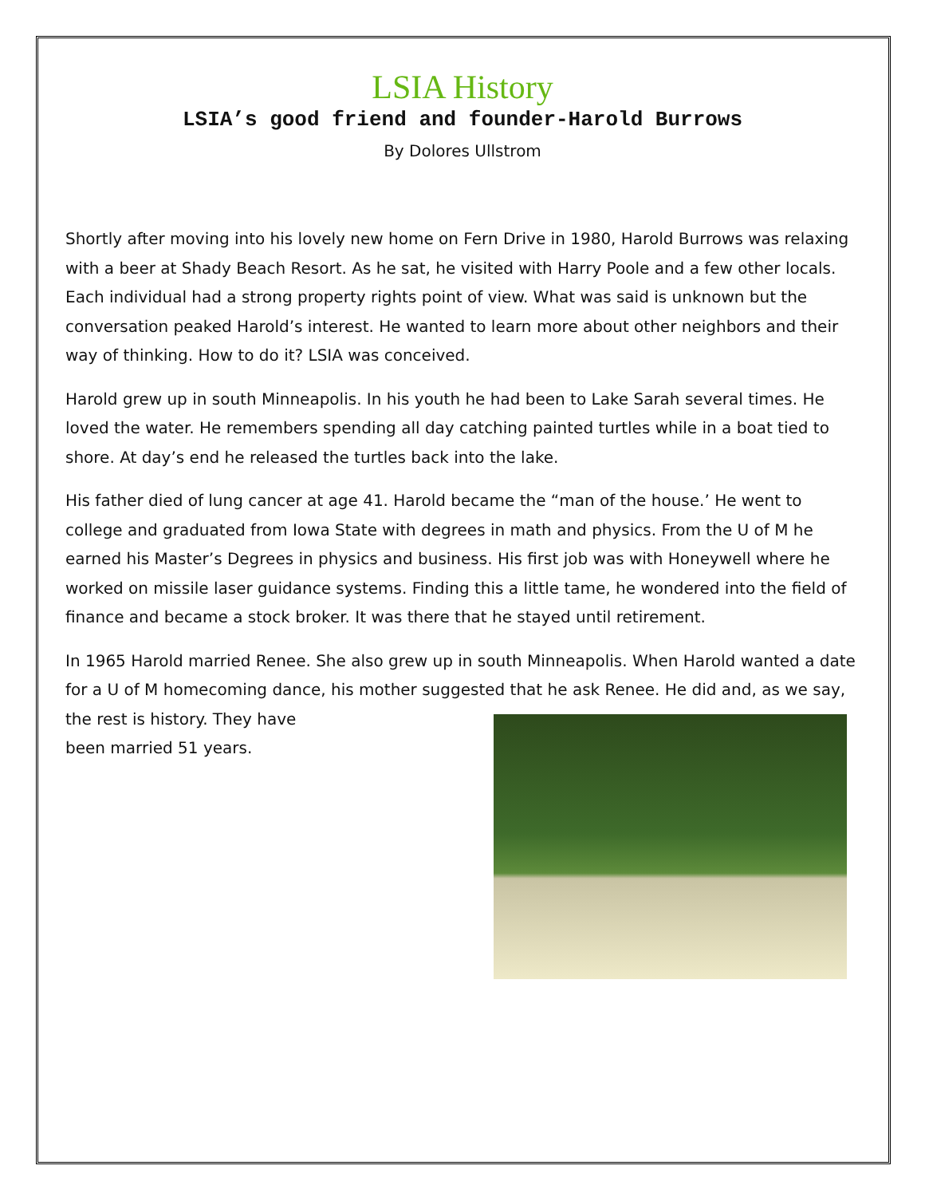LSIA History
LSIA’s good friend and founder-Harold Burrows
By Dolores Ullstrom
Shortly after moving into his lovely new home on Fern Drive in 1980, Harold Burrows was relaxing with a beer at Shady Beach Resort. As he sat, he visited with Harry Poole and a few other locals. Each individual had a strong property rights point of view. What was said is unknown but the conversation peaked Harold’s interest. He wanted to learn more about other neighbors and their way of thinking. How to do it? LSIA was conceived.
Harold grew up in south Minneapolis. In his youth he had been to Lake Sarah several times. He loved the water. He remembers spending all day catching painted turtles while in a boat tied to shore. At day’s end he released the turtles back into the lake.
His father died of lung cancer at age 41. Harold became the “man of the house.’ He went to college and graduated from Iowa State with degrees in math and physics. From the U of M he earned his Master’s Degrees in physics and business. His first job was with Honeywell where he worked on missile laser guidance systems. Finding this a little tame, he wondered into the field of finance and became a stock broker. It was there that he stayed until retirement.
In 1965 Harold married Renee. She also grew up in south Minneapolis. When Harold wanted a date for a U of M homecoming dance, his mother suggested that he ask Renee. He did and, as we say, the rest is history. They have
been married 51 years.